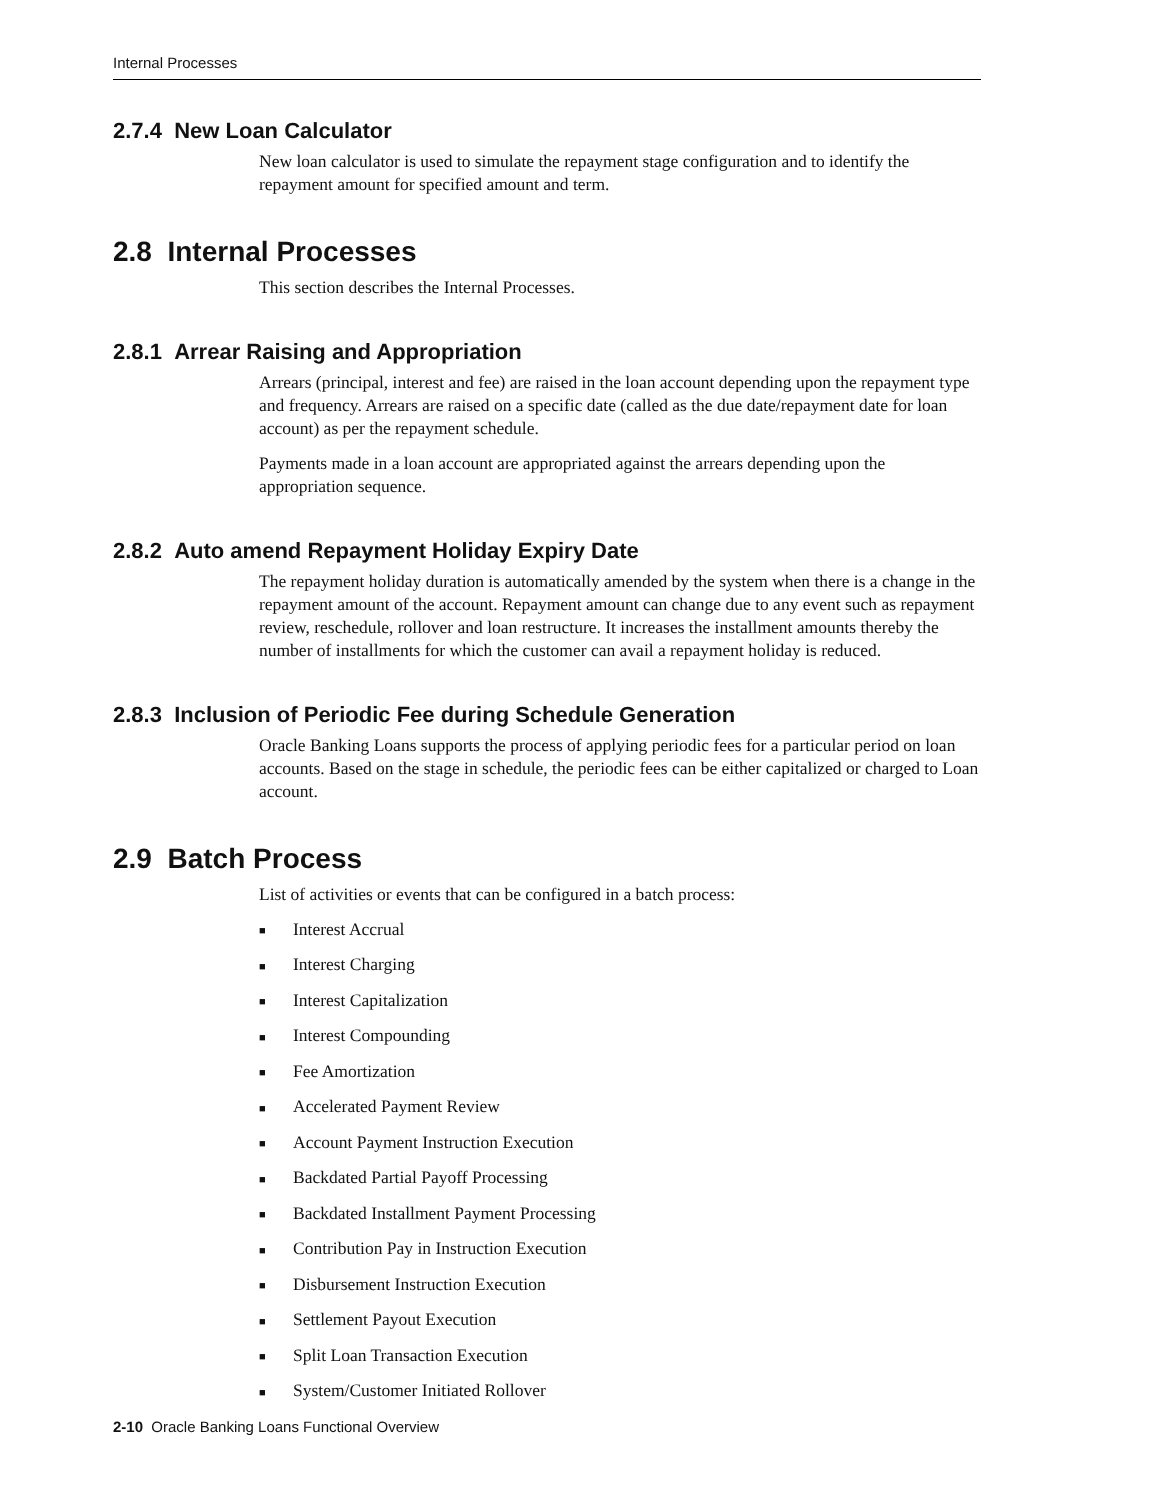Internal Processes
2.7.4 New Loan Calculator
New loan calculator is used to simulate the repayment stage configuration and to identify the repayment amount for specified amount and term.
2.8 Internal Processes
This section describes the Internal Processes.
2.8.1 Arrear Raising and Appropriation
Arrears (principal, interest and fee) are raised in the loan account depending upon the repayment type and frequency. Arrears are raised on a specific date (called as the due date/repayment date for loan account) as per the repayment schedule.
Payments made in a loan account are appropriated against the arrears depending upon the appropriation sequence.
2.8.2 Auto amend Repayment Holiday Expiry Date
The repayment holiday duration is automatically amended by the system when there is a change in the repayment amount of the account. Repayment amount can change due to any event such as repayment review, reschedule, rollover and loan restructure. It increases the installment amounts thereby the number of installments for which the customer can avail a repayment holiday is reduced.
2.8.3 Inclusion of Periodic Fee during Schedule Generation
Oracle Banking Loans supports the process of applying periodic fees for a particular period on loan accounts. Based on the stage in schedule, the periodic fees can be either capitalized or charged to Loan account.
2.9 Batch Process
List of activities or events that can be configured in a batch process:
■ Interest Accrual
■ Interest Charging
■ Interest Capitalization
■ Interest Compounding
■ Fee Amortization
■ Accelerated Payment Review
■ Account Payment Instruction Execution
■ Backdated Partial Payoff Processing
■ Backdated Installment Payment Processing
■ Contribution Pay in Instruction Execution
■ Disbursement Instruction Execution
■ Settlement Payout Execution
■ Split Loan Transaction Execution
■ System/Customer Initiated Rollover
2-10 Oracle Banking Loans Functional Overview